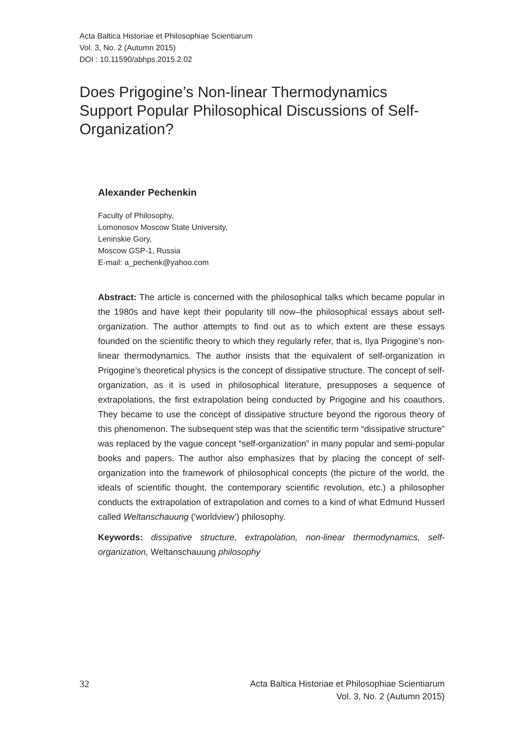Acta Baltica Historiae et Philosophiae Scientiarum
Vol. 3, No. 2 (Autumn 2015)
DOI : 10.11590/abhps.2015.2.02
Does Prigogine’s Non-linear Thermodynamics Support Popular Philosophical Discussions of Self-Organization?
Alexander Pechenkin
Faculty of Philosophy,
Lomonosov Moscow State University,
Leninskie Gory,
Moscow GSP-1, Russia
E-mail: a_pechenk@yahoo.com
Abstract: The article is concerned with the philosophical talks which became popular in the 1980s and have kept their popularity till now–the philosophical essays about self-organization. The author attempts to find out as to which extent are these essays founded on the scientific theory to which they regularly refer, that is, Ilya Prigogine’s non-linear thermodynamics. The author insists that the equivalent of self-organization in Prigogine’s theoretical physics is the concept of dissipative structure. The concept of self-organization, as it is used in philosophical literature, presupposes a sequence of extrapolations, the first extrapolation being conducted by Prigogine and his coauthors. They became to use the concept of dissipative structure beyond the rigorous theory of this phenomenon. The subsequent step was that the scientific term “dissipative structure” was replaced by the vague concept “self-organization” in many popular and semi-popular books and papers. The author also emphasizes that by placing the concept of self-organization into the framework of philosophical concepts (the picture of the world, the ideals of scientific thought, the contemporary scientific revolution, etc.) a philosopher conducts the extrapolation of extrapolation and comes to a kind of what Edmund Husserl called Weltanschauung (‘worldview’) philosophy.
Keywords: dissipative structure, extrapolation, non-linear thermodynamics, self-organization, Weltanschauung philosophy
32 Acta Baltica Historiae et Philosophiae Scientiarum
Vol. 3, No. 2 (Autumn 2015)